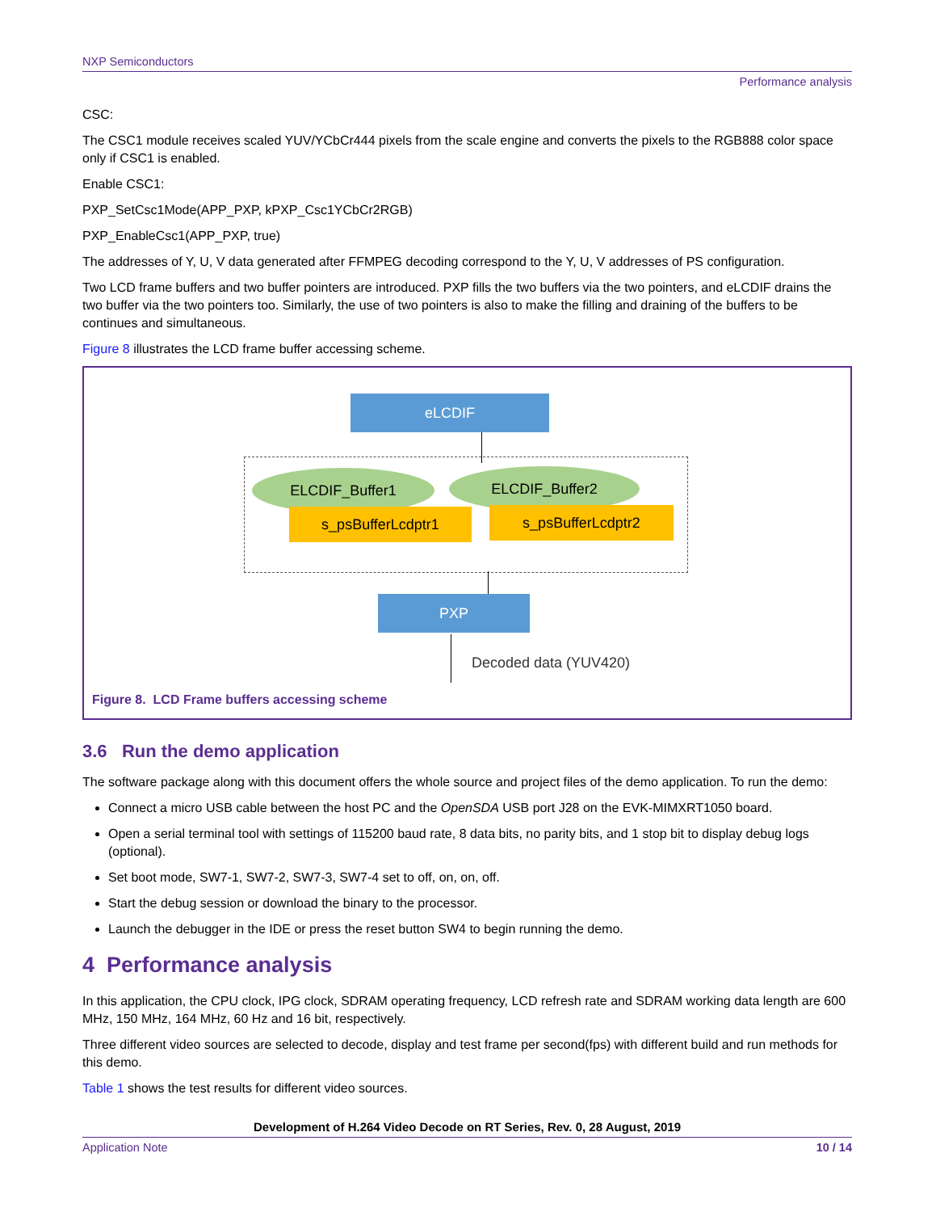NXP Semiconductors
Performance analysis
CSC:
The CSC1 module receives scaled YUV/YCbCr444 pixels from the scale engine and converts the pixels to the RGB888 color space only if CSC1 is enabled.
Enable CSC1:
PXP_SetCsc1Mode(APP_PXP, kPXP_Csc1YCbCr2RGB)
PXP_EnableCsc1(APP_PXP, true)
The addresses of Y, U, V data generated after FFMPEG decoding correspond to the Y, U, V addresses of PS configuration.
Two LCD frame buffers and two buffer pointers are introduced. PXP fills the two buffers via the two pointers, and eLCDIF drains the two buffer via the two pointers too. Similarly, the use of two pointers is also to make the filling and draining of the buffers to be continues and simultaneous.
Figure 8 illustrates the LCD frame buffer accessing scheme.
eLCDIF
ELCDIF_Buffer1 ELCDIF_Buffer2
s_psBufferLcdptr1 s_psBufferLcdptr2
PXP
Decoded data (YUV420)
Figure 8. LCD Frame buffers accessing scheme
3.6 Run the demo application
The software package along with this document offers the whole source and project files of the demo application. To run the demo:
Connect a micro USB cable between the host PC and the OpenSDA USB port J28 on the EVK-MIMXRT1050 board.
Open a serial terminal tool with settings of 115200 baud rate, 8 data bits, no parity bits, and 1 stop bit to display debug logs (optional).
Set boot mode, SW7-1, SW7-2, SW7-3, SW7-4 set to off, on, on, off.
Start the debug session or download the binary to the processor.
Launch the debugger in the IDE or press the reset button SW4 to begin running the demo.
4 Performance analysis
In this application, the CPU clock, IPG clock, SDRAM operating frequency, LCD refresh rate and SDRAM working data length are 600 MHz, 150 MHz, 164 MHz, 60 Hz and 16 bit, respectively.
Three different video sources are selected to decode, display and test frame per second(fps) with different build and run methods for this demo.
Table 1 shows the test results for different video sources.
Development of H.264 Video Decode on RT Series, Rev. 0, 28 August, 2019
Application Note 10 / 14